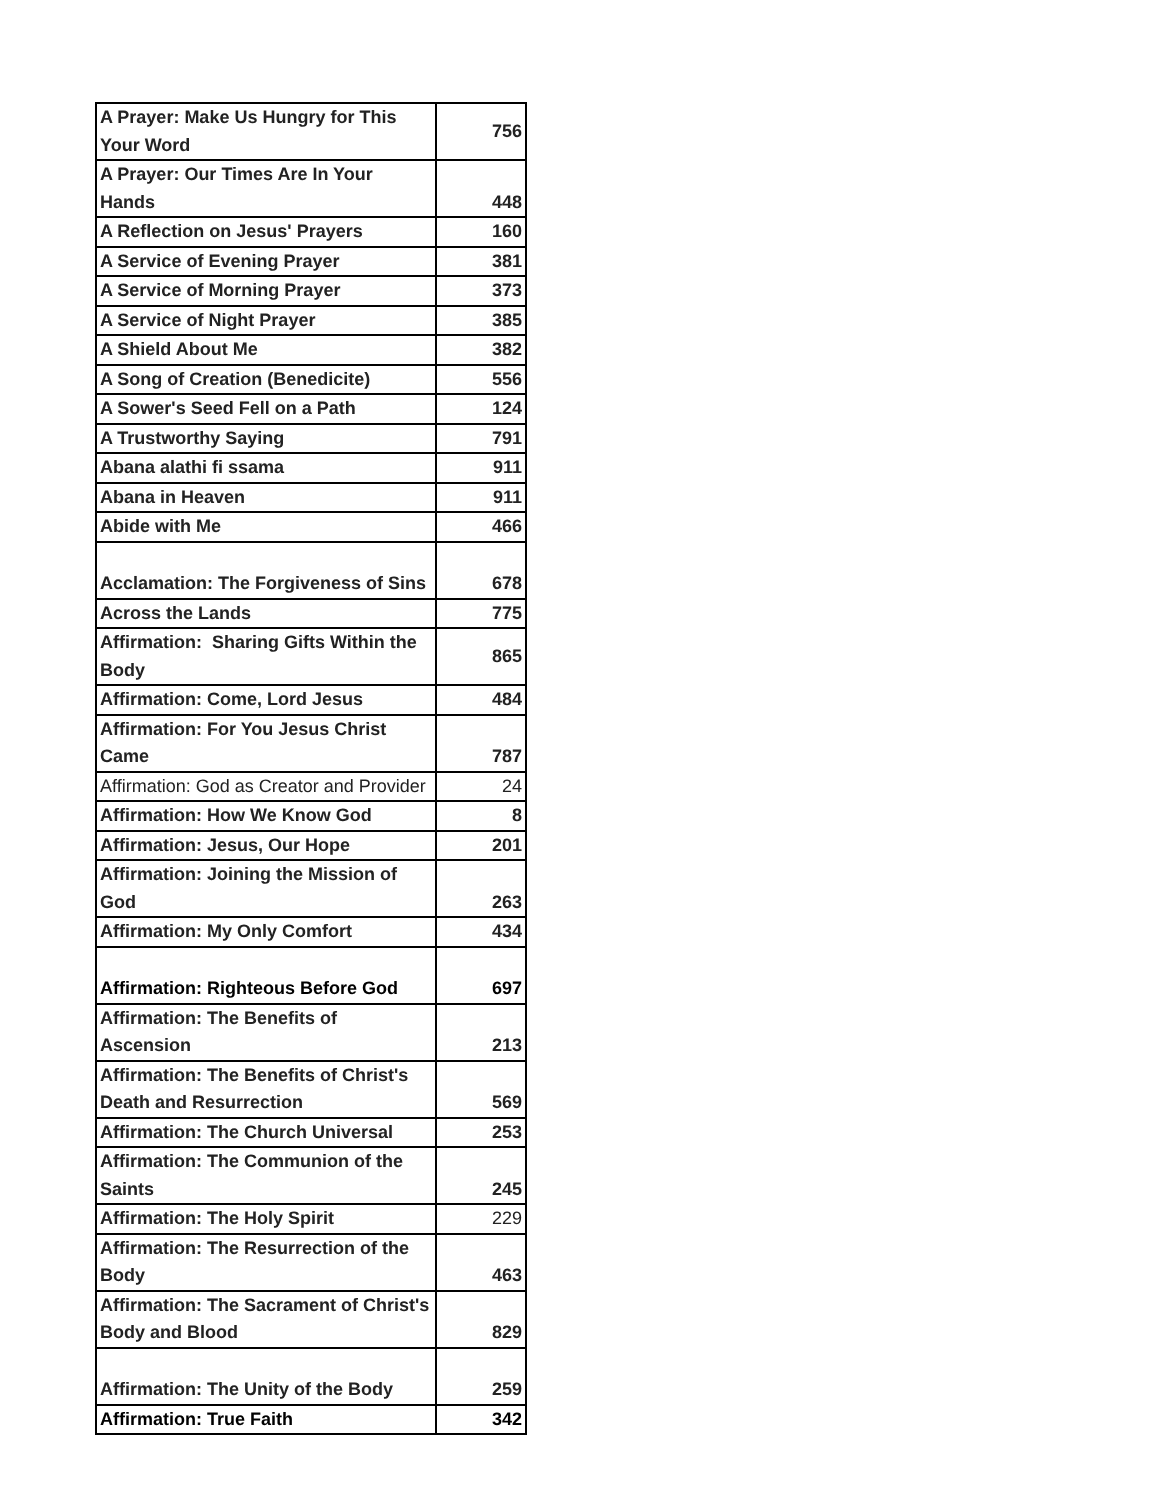| A Prayer: Make Us Hungry for This Your Word | 756 |
| A Prayer: Our Times Are In Your Hands | 448 |
| A Reflection on Jesus' Prayers | 160 |
| A Service of Evening Prayer | 381 |
| A Service of Morning Prayer | 373 |
| A Service of Night Prayer | 385 |
| A Shield About Me | 382 |
| A Song of Creation (Benedicite) | 556 |
| A Sower's Seed Fell on a Path | 124 |
| A Trustworthy Saying | 791 |
| Abana alathi fi ssama | 911 |
| Abana in Heaven | 911 |
| Abide with Me | 466 |
| Acclamation: The Forgiveness of Sins | 678 |
| Across the Lands | 775 |
| Affirmation: Sharing Gifts Within the Body | 865 |
| Affirmation: Come, Lord Jesus | 484 |
| Affirmation: For You Jesus Christ Came | 787 |
| Affirmation: God as Creator and Provider | 24 |
| Affirmation: How We Know God | 8 |
| Affirmation: Jesus, Our Hope | 201 |
| Affirmation: Joining the Mission of God | 263 |
| Affirmation: My Only Comfort | 434 |
| Affirmation: Righteous Before God | 697 |
| Affirmation: The Benefits of Ascension | 213 |
| Affirmation: The Benefits of Christ's Death and Resurrection | 569 |
| Affirmation: The Church Universal | 253 |
| Affirmation: The Communion of the Saints | 245 |
| Affirmation: The Holy Spirit | 229 |
| Affirmation: The Resurrection of the Body | 463 |
| Affirmation: The Sacrament of Christ's Body and Blood | 829 |
| Affirmation: The Unity of the Body | 259 |
| Affirmation: True Faith | 342 |